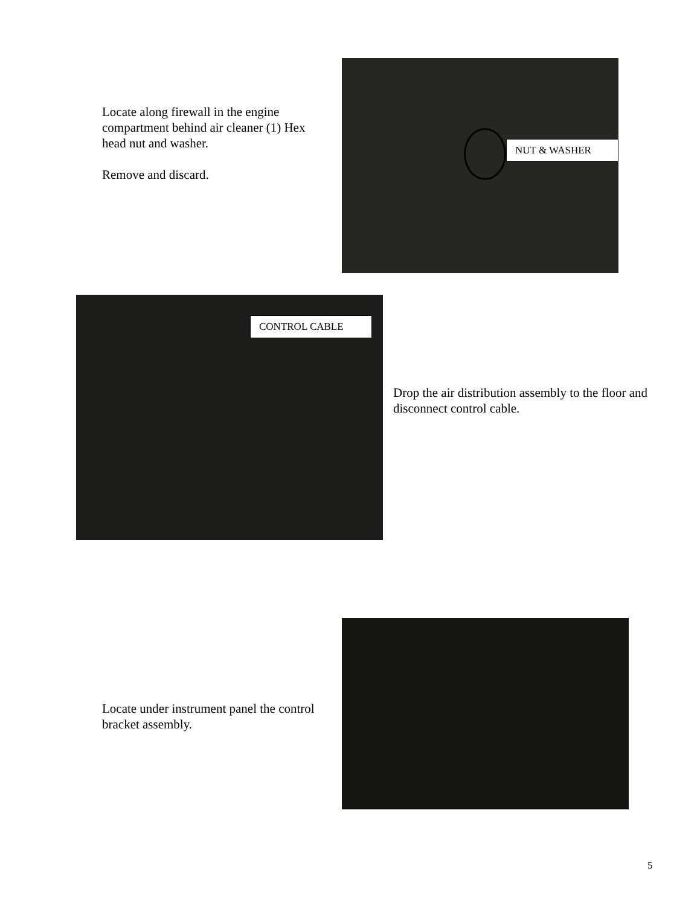Locate along firewall in the engine compartment behind air cleaner (1) Hex head nut and washer.
Remove and discard.
NUT & WASHER
CONTROL CABLE
Drop the air distribution assembly to the floor and disconnect control cable.
Locate under instrument panel the control bracket assembly.
5